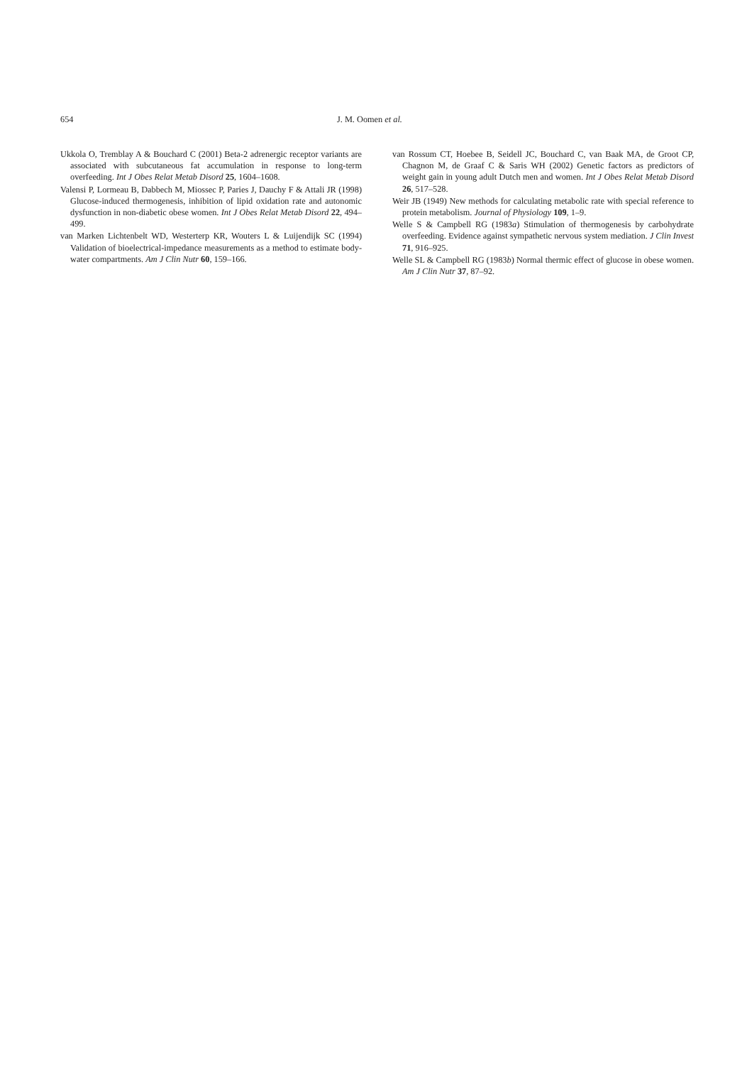654 J. M. Oomen et al.
Ukkola O, Tremblay A & Bouchard C (2001) Beta-2 adrenergic receptor variants are associated with subcutaneous fat accumulation in response to long-term overfeeding. Int J Obes Relat Metab Disord 25, 1604–1608.
Valensi P, Lormeau B, Dabbech M, Miossec P, Paries J, Dauchy F & Attali JR (1998) Glucose-induced thermogenesis, inhibition of lipid oxidation rate and autonomic dysfunction in non-diabetic obese women. Int J Obes Relat Metab Disord 22, 494–499.
van Marken Lichtenbelt WD, Westerterp KR, Wouters L & Luijendijk SC (1994) Validation of bioelectrical-impedance measurements as a method to estimate body-water compartments. Am J Clin Nutr 60, 159–166.
van Rossum CT, Hoebee B, Seidell JC, Bouchard C, van Baak MA, de Groot CP, Chagnon M, de Graaf C & Saris WH (2002) Genetic factors as predictors of weight gain in young adult Dutch men and women. Int J Obes Relat Metab Disord 26, 517–528.
Weir JB (1949) New methods for calculating metabolic rate with special reference to protein metabolism. Journal of Physiology 109, 1–9.
Welle S & Campbell RG (1983a) Stimulation of thermogenesis by carbohydrate overfeeding. Evidence against sympathetic nervous system mediation. J Clin Invest 71, 916–925.
Welle SL & Campbell RG (1983b) Normal thermic effect of glucose in obese women. Am J Clin Nutr 37, 87–92.